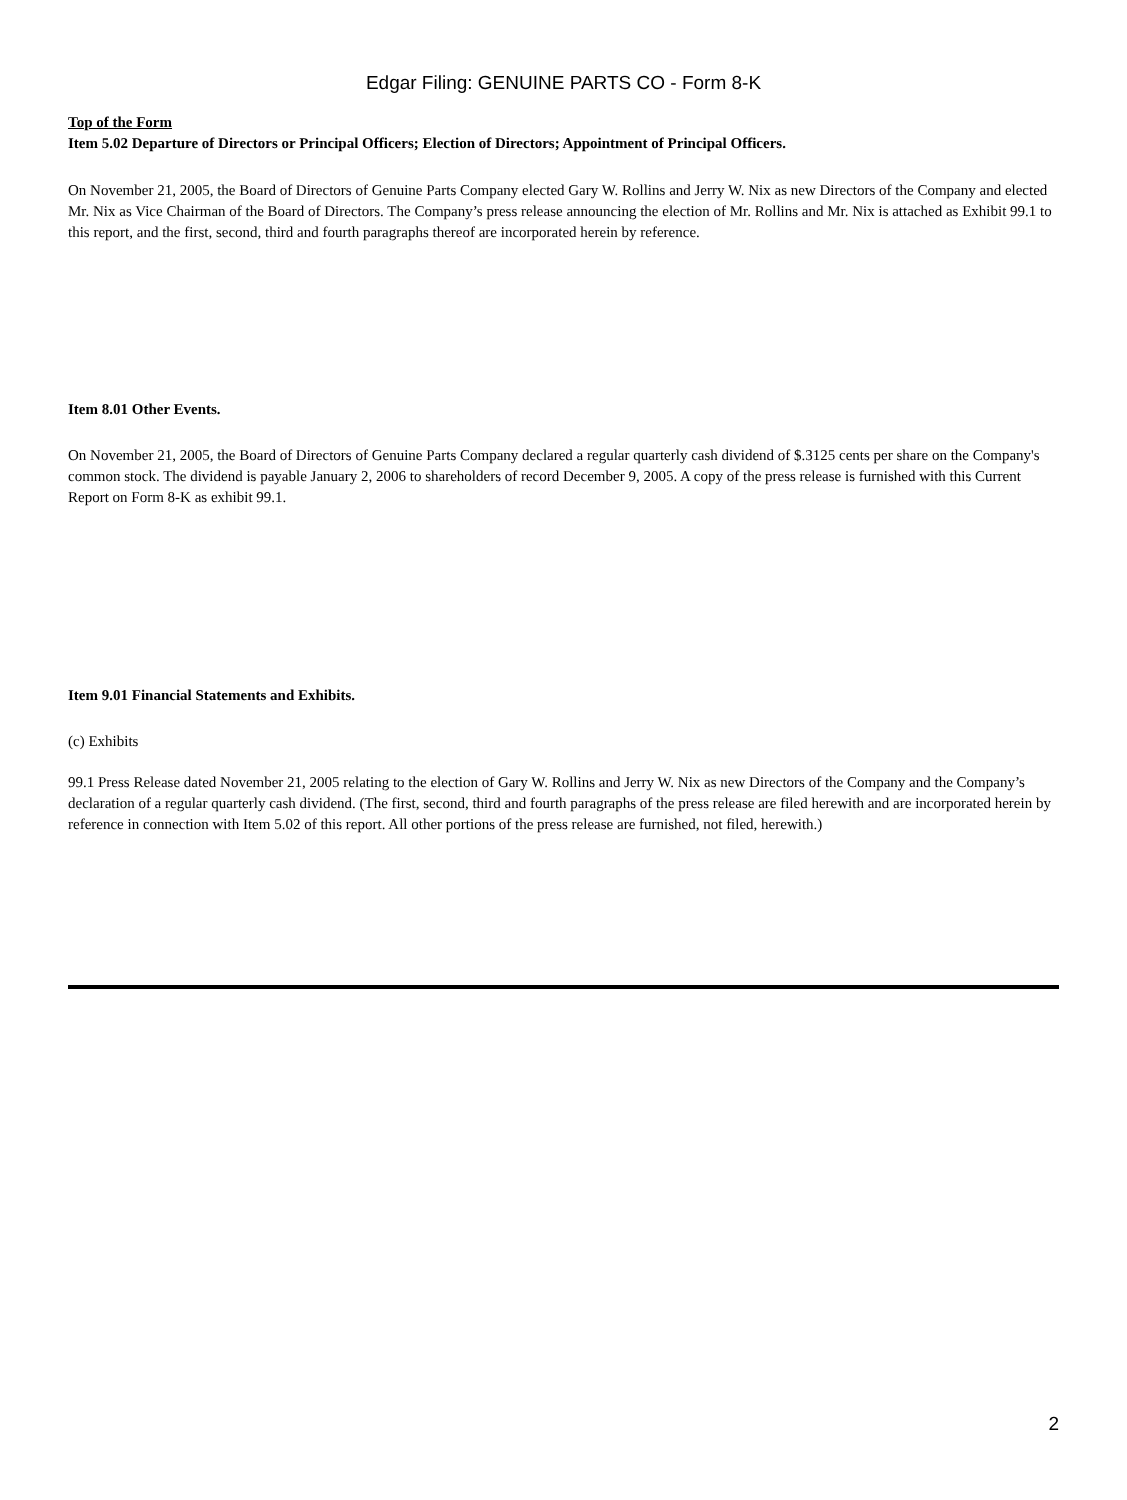Edgar Filing: GENUINE PARTS CO - Form 8-K
Top of the Form
Item 5.02 Departure of Directors or Principal Officers; Election of Directors; Appointment of Principal Officers.
On November 21, 2005, the Board of Directors of Genuine Parts Company elected Gary W. Rollins and Jerry W. Nix as new Directors of the Company and elected Mr. Nix as Vice Chairman of the Board of Directors. The Company’s press release announcing the election of Mr. Rollins and Mr. Nix is attached as Exhibit 99.1 to this report, and the first, second, third and fourth paragraphs thereof are incorporated herein by reference.
Item 8.01 Other Events.
On November 21, 2005, the Board of Directors of Genuine Parts Company declared a regular quarterly cash dividend of $.3125 cents per share on the Company's common stock. The dividend is payable January 2, 2006 to shareholders of record December 9, 2005. A copy of the press release is furnished with this Current Report on Form 8-K as exhibit 99.1.
Item 9.01 Financial Statements and Exhibits.
(c) Exhibits
99.1 Press Release dated November 21, 2005 relating to the election of Gary W. Rollins and Jerry W. Nix as new Directors of the Company and the Company’s declaration of a regular quarterly cash dividend. (The first, second, third and fourth paragraphs of the press release are filed herewith and are incorporated herein by reference in connection with Item 5.02 of this report. All other portions of the press release are furnished, not filed, herewith.)
2